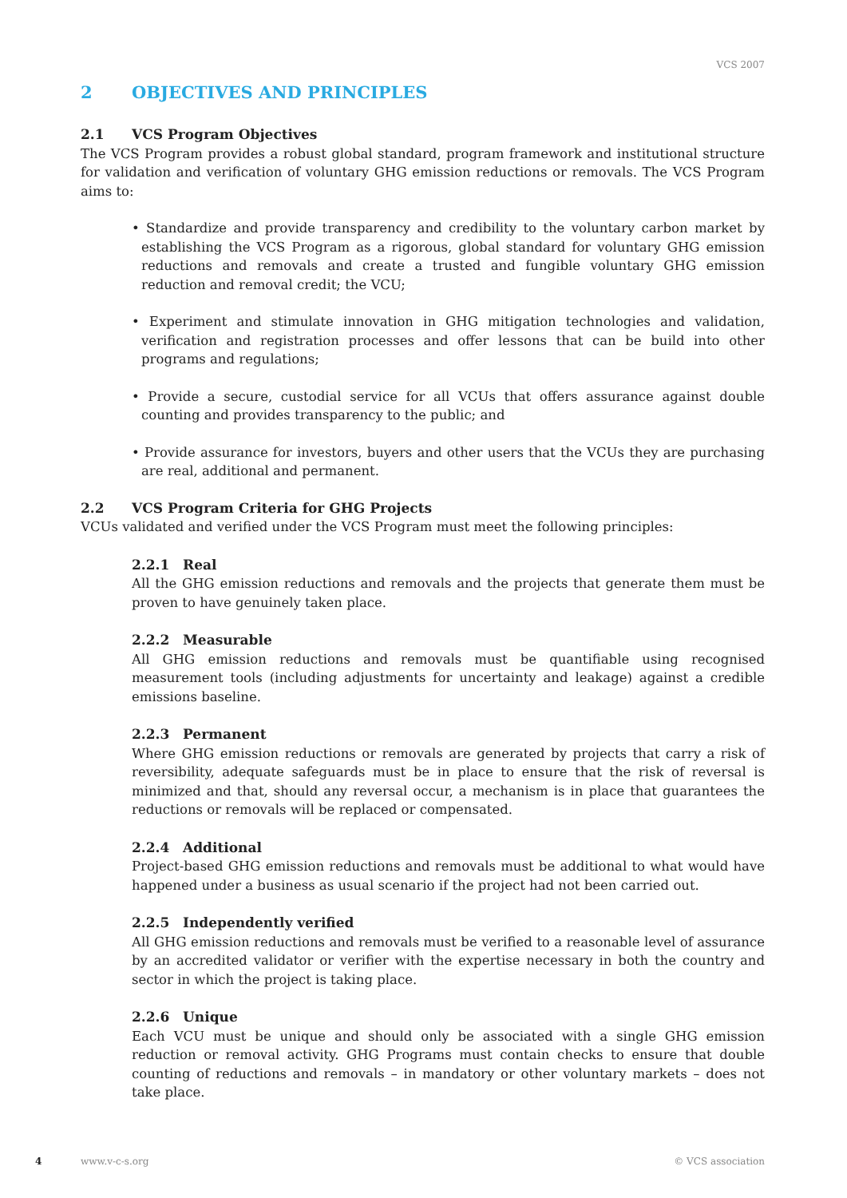VCS 2007
2 OBJECTIVES AND PRINCIPLES
2.1 VCS Program Objectives
The VCS Program provides a robust global standard, program framework and institutional structure for validation and verification of voluntary GHG emission reductions or removals. The VCS Program aims to:
• Standardize and provide transparency and credibility to the voluntary carbon market by establishing the VCS Program as a rigorous, global standard for voluntary GHG emission reductions and removals and create a trusted and fungible voluntary GHG emission reduction and removal credit; the VCU;
• Experiment and stimulate innovation in GHG mitigation technologies and validation, verification and registration processes and offer lessons that can be build into other programs and regulations;
• Provide a secure, custodial service for all VCUs that offers assurance against double counting and provides transparency to the public; and
• Provide assurance for investors, buyers and other users that the VCUs they are purchasing are real, additional and permanent.
2.2 VCS Program Criteria for GHG Projects
VCUs validated and verified under the VCS Program must meet the following principles:
2.2.1 Real
All the GHG emission reductions and removals and the projects that generate them must be proven to have genuinely taken place.
2.2.2 Measurable
All GHG emission reductions and removals must be quantifiable using recognised measurement tools (including adjustments for uncertainty and leakage) against a credible emissions baseline.
2.2.3 Permanent
Where GHG emission reductions or removals are generated by projects that carry a risk of reversibility, adequate safeguards must be in place to ensure that the risk of reversal is minimized and that, should any reversal occur, a mechanism is in place that guarantees the reductions or removals will be replaced or compensated.
2.2.4 Additional
Project-based GHG emission reductions and removals must be additional to what would have happened under a business as usual scenario if the project had not been carried out.
2.2.5 Independently verified
All GHG emission reductions and removals must be verified to a reasonable level of assurance by an accredited validator or verifier with the expertise necessary in both the country and sector in which the project is taking place.
2.2.6 Unique
Each VCU must be unique and should only be associated with a single GHG emission reduction or removal activity. GHG Programs must contain checks to ensure that double counting of reductions and removals – in mandatory or other voluntary markets – does not take place.
4 www.v-c-s.org © VCS association